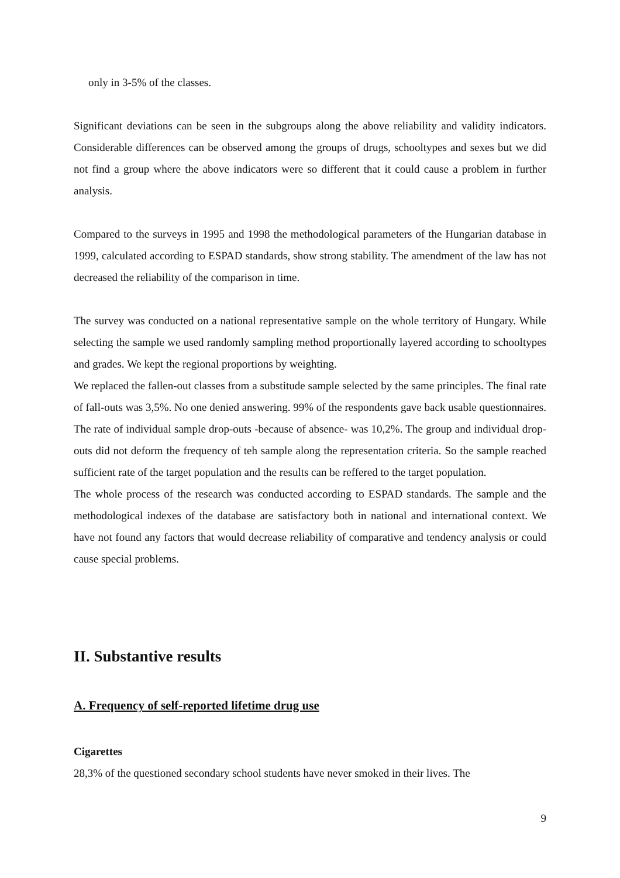only in 3-5% of the classes.
Significant deviations can be seen in the subgroups along the above reliability and validity indicators. Considerable differences can be observed among the groups of drugs, schooltypes and sexes but we did not find a group where the above indicators were so different that it could cause a problem in further analysis.
Compared to the surveys in 1995 and 1998 the methodological parameters of the Hungarian database in 1999, calculated according to ESPAD standards, show strong stability. The amendment of the law has not decreased the reliability of the comparison in time.
The survey was conducted on a national representative sample on the whole territory of Hungary. While selecting the sample we used randomly sampling method proportionally layered according to schooltypes and grades. We kept the regional proportions by weighting.
We replaced the fallen-out classes from a substitude sample selected by the same principles. The final rate of fall-outs was 3,5%. No one denied answering. 99% of the respondents gave back usable questionnaires. The rate of individual sample drop-outs -because of absence- was 10,2%. The group and individual drop-outs did not deform the frequency of teh sample along the representation criteria. So the sample reached sufficient rate of the target population and the results can be reffered to the target population.
The whole process of the research was conducted according to ESPAD standards. The sample and the methodological indexes of the database are satisfactory both in national and international context. We have not found any factors that would decrease reliability of comparative and tendency analysis or could cause special problems.
II. Substantive results
A. Frequency of self-reported lifetime drug use
Cigarettes
28,3% of the questioned secondary school students have never smoked in their lives. The
9